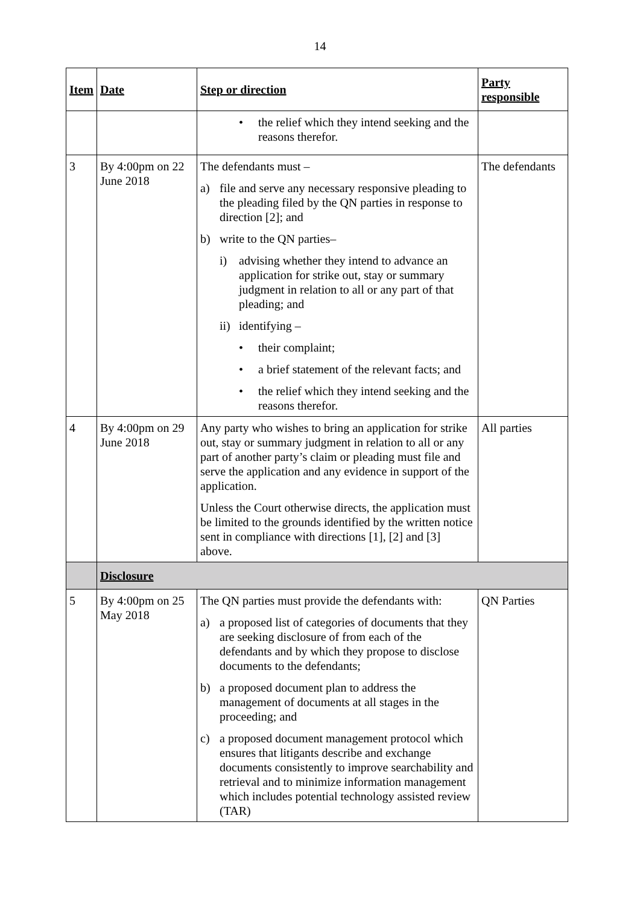14
| Item | Date | Step or direction | Party responsible |
| --- | --- | --- | --- |
| | | • the relief which they intend seeking and the reasons therefor. | |
| 3 | By 4:00pm on 22 June 2018 | The defendants must – a) file and serve any necessary responsive pleading to the pleading filed by the QN parties in response to direction [2]; and b) write to the QN parties– i) advising whether they intend to advance an application for strike out, stay or summary judgment in relation to all or any part of that pleading; and ii) identifying – • their complaint; • a brief statement of the relevant facts; and • the relief which they intend seeking and the reasons therefor. | The defendants |
| 4 | By 4:00pm on 29 June 2018 | Any party who wishes to bring an application for strike out, stay or summary judgment in relation to all or any part of another party’s claim or pleading must file and serve the application and any evidence in support of the application. Unless the Court otherwise directs, the application must be limited to the grounds identified by the written notice sent in compliance with directions [1], [2] and [3] above. | All parties |
| | Disclosure | | |
| 5 | By 4:00pm on 25 May 2018 | The QN parties must provide the defendants with: a) a proposed list of categories of documents that they are seeking disclosure of from each of the defendants and by which they propose to disclose documents to the defendants; b) a proposed document plan to address the management of documents at all stages in the proceeding; and c) a proposed document management protocol which ensures that litigants describe and exchange documents consistently to improve searchability and retrieval and to minimize information management which includes potential technology assisted review (TAR) | QN Parties |